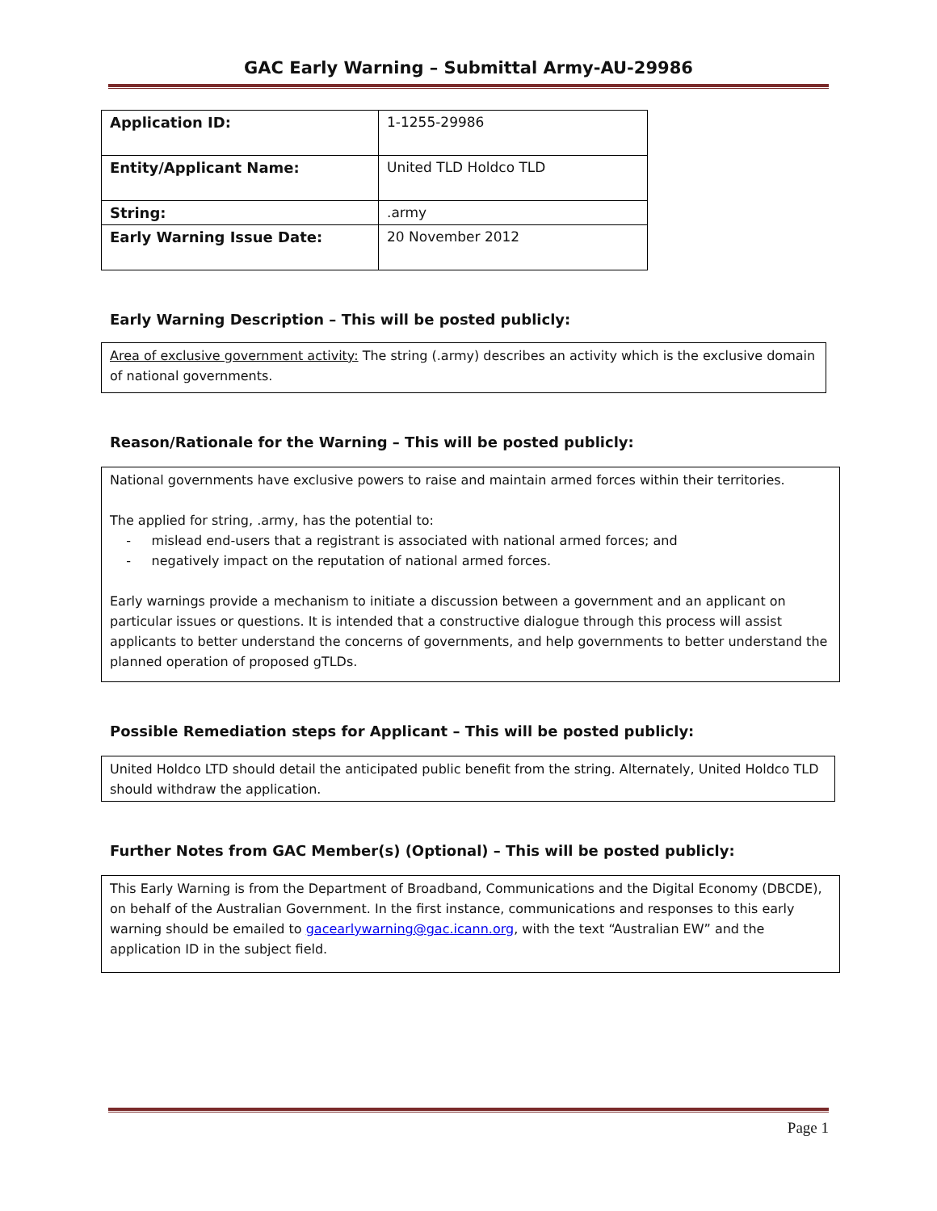GAC Early Warning – Submittal Army-AU-29986
| Application ID: | 1-1255-29986 |
| Entity/Applicant Name: | United TLD Holdco TLD |
| String: | .army |
| Early Warning Issue Date: | 20 November 2012 |
Early Warning Description – This will be posted publicly:
Area of exclusive government activity: The string (.army) describes an activity which is the exclusive domain of national governments.
Reason/Rationale for the Warning – This will be posted publicly:
National governments have exclusive powers to raise and maintain armed forces within their territories.
The applied for string, .army, has the potential to:
- mislead end-users that a registrant is associated with national armed forces; and
- negatively impact on the reputation of national armed forces.
Early warnings provide a mechanism to initiate a discussion between a government and an applicant on particular issues or questions. It is intended that a constructive dialogue through this process will assist applicants to better understand the concerns of governments, and help governments to better understand the planned operation of proposed gTLDs.
Possible Remediation steps for Applicant – This will be posted publicly:
United Holdco LTD should detail the anticipated public benefit from the string. Alternately, United Holdco TLD should withdraw the application.
Further Notes from GAC Member(s) (Optional) – This will be posted publicly:
This Early Warning is from the Department of Broadband, Communications and the Digital Economy (DBCDE), on behalf of the Australian Government. In the first instance, communications and responses to this early warning should be emailed to gacearlywarning@gac.icann.org, with the text “Australian EW” and the application ID in the subject field.
Page 1